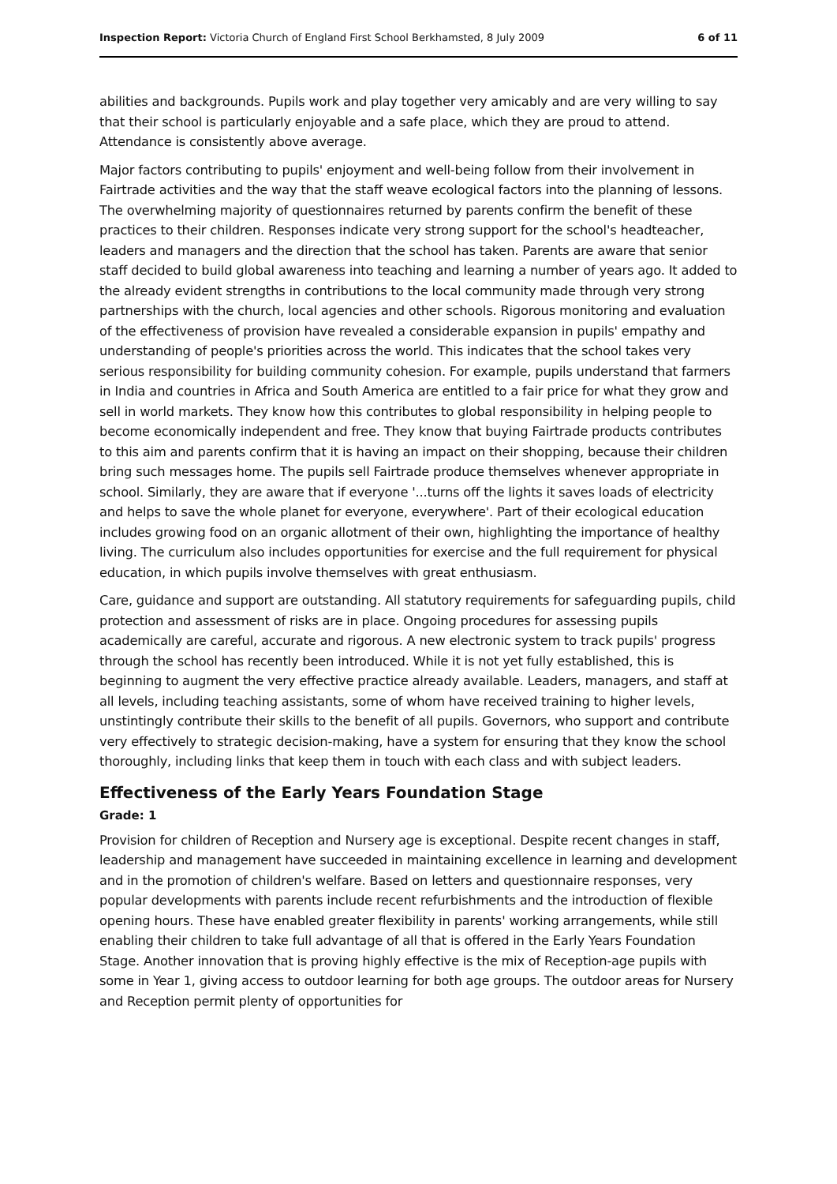Inspection Report: Victoria Church of England First School Berkhamsted, 8 July 2009 6 of 11
abilities and backgrounds. Pupils work and play together very amicably and are very willing to say that their school is particularly enjoyable and a safe place, which they are proud to attend. Attendance is consistently above average.
Major factors contributing to pupils' enjoyment and well-being follow from their involvement in Fairtrade activities and the way that the staff weave ecological factors into the planning of lessons. The overwhelming majority of questionnaires returned by parents confirm the benefit of these practices to their children. Responses indicate very strong support for the school's headteacher, leaders and managers and the direction that the school has taken. Parents are aware that senior staff decided to build global awareness into teaching and learning a number of years ago. It added to the already evident strengths in contributions to the local community made through very strong partnerships with the church, local agencies and other schools. Rigorous monitoring and evaluation of the effectiveness of provision have revealed a considerable expansion in pupils' empathy and understanding of people's priorities across the world. This indicates that the school takes very serious responsibility for building community cohesion. For example, pupils understand that farmers in India and countries in Africa and South America are entitled to a fair price for what they grow and sell in world markets. They know how this contributes to global responsibility in helping people to become economically independent and free. They know that buying Fairtrade products contributes to this aim and parents confirm that it is having an impact on their shopping, because their children bring such messages home. The pupils sell Fairtrade produce themselves whenever appropriate in school. Similarly, they are aware that if everyone '...turns off the lights it saves loads of electricity and helps to save the whole planet for everyone, everywhere'. Part of their ecological education includes growing food on an organic allotment of their own, highlighting the importance of healthy living. The curriculum also includes opportunities for exercise and the full requirement for physical education, in which pupils involve themselves with great enthusiasm.
Care, guidance and support are outstanding. All statutory requirements for safeguarding pupils, child protection and assessment of risks are in place. Ongoing procedures for assessing pupils academically are careful, accurate and rigorous. A new electronic system to track pupils' progress through the school has recently been introduced. While it is not yet fully established, this is beginning to augment the very effective practice already available. Leaders, managers, and staff at all levels, including teaching assistants, some of whom have received training to higher levels, unstintingly contribute their skills to the benefit of all pupils. Governors, who support and contribute very effectively to strategic decision-making, have a system for ensuring that they know the school thoroughly, including links that keep them in touch with each class and with subject leaders.
Effectiveness of the Early Years Foundation Stage
Grade: 1
Provision for children of Reception and Nursery age is exceptional. Despite recent changes in staff, leadership and management have succeeded in maintaining excellence in learning and development and in the promotion of children's welfare. Based on letters and questionnaire responses, very popular developments with parents include recent refurbishments and the introduction of flexible opening hours. These have enabled greater flexibility in parents' working arrangements, while still enabling their children to take full advantage of all that is offered in the Early Years Foundation Stage. Another innovation that is proving highly effective is the mix of Reception-age pupils with some in Year 1, giving access to outdoor learning for both age groups. The outdoor areas for Nursery and Reception permit plenty of opportunities for